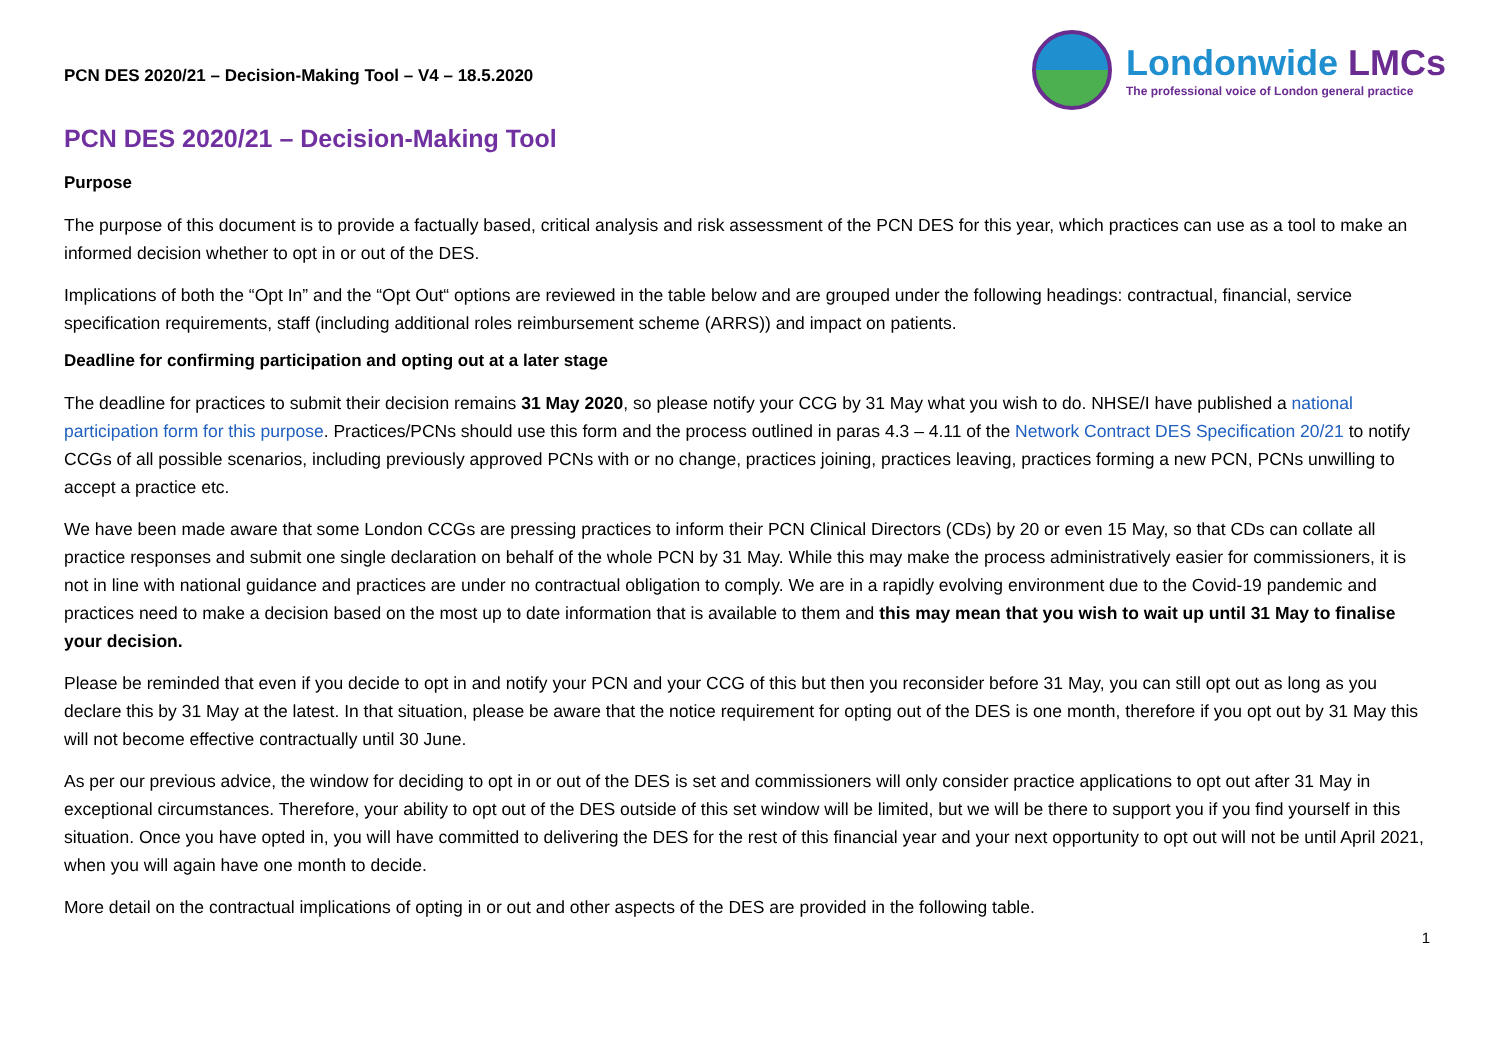PCN DES 2020/21 – Decision-Making Tool – V4 – 18.5.2020
Londonwide LMCs
The professional voice of London general practice
PCN DES 2020/21 – Decision-Making Tool
Purpose
The purpose of this document is to provide a factually based, critical analysis and risk assessment of the PCN DES for this year, which practices can use as a tool to make an informed decision whether to opt in or out of the DES.
Implications of both the “Opt In” and the “Opt Out“ options are reviewed in the table below and are grouped under the following headings: contractual, financial, service specification requirements, staff (including additional roles reimbursement scheme (ARRS)) and impact on patients.
Deadline for confirming participation and opting out at a later stage
The deadline for practices to submit their decision remains 31 May 2020, so please notify your CCG by 31 May what you wish to do. NHSE/I have published a national participation form for this purpose. Practices/PCNs should use this form and the process outlined in paras 4.3 – 4.11 of the Network Contract DES Specification 20/21 to notify CCGs of all possible scenarios, including previously approved PCNs with or no change, practices joining, practices leaving, practices forming a new PCN, PCNs unwilling to accept a practice etc.
We have been made aware that some London CCGs are pressing practices to inform their PCN Clinical Directors (CDs) by 20 or even 15 May, so that CDs can collate all practice responses and submit one single declaration on behalf of the whole PCN by 31 May. While this may make the process administratively easier for commissioners, it is not in line with national guidance and practices are under no contractual obligation to comply. We are in a rapidly evolving environment due to the Covid-19 pandemic and practices need to make a decision based on the most up to date information that is available to them and this may mean that you wish to wait up until 31 May to finalise your decision.
Please be reminded that even if you decide to opt in and notify your PCN and your CCG of this but then you reconsider before 31 May, you can still opt out as long as you declare this by 31 May at the latest. In that situation, please be aware that the notice requirement for opting out of the DES is one month, therefore if you opt out by 31 May this will not become effective contractually until 30 June.
As per our previous advice, the window for deciding to opt in or out of the DES is set and commissioners will only consider practice applications to opt out after 31 May in exceptional circumstances. Therefore, your ability to opt out of the DES outside of this set window will be limited, but we will be there to support you if you find yourself in this situation. Once you have opted in, you will have committed to delivering the DES for the rest of this financial year and your next opportunity to opt out will not be until April 2021, when you will again have one month to decide.
More detail on the contractual implications of opting in or out and other aspects of the DES are provided in the following table.
1